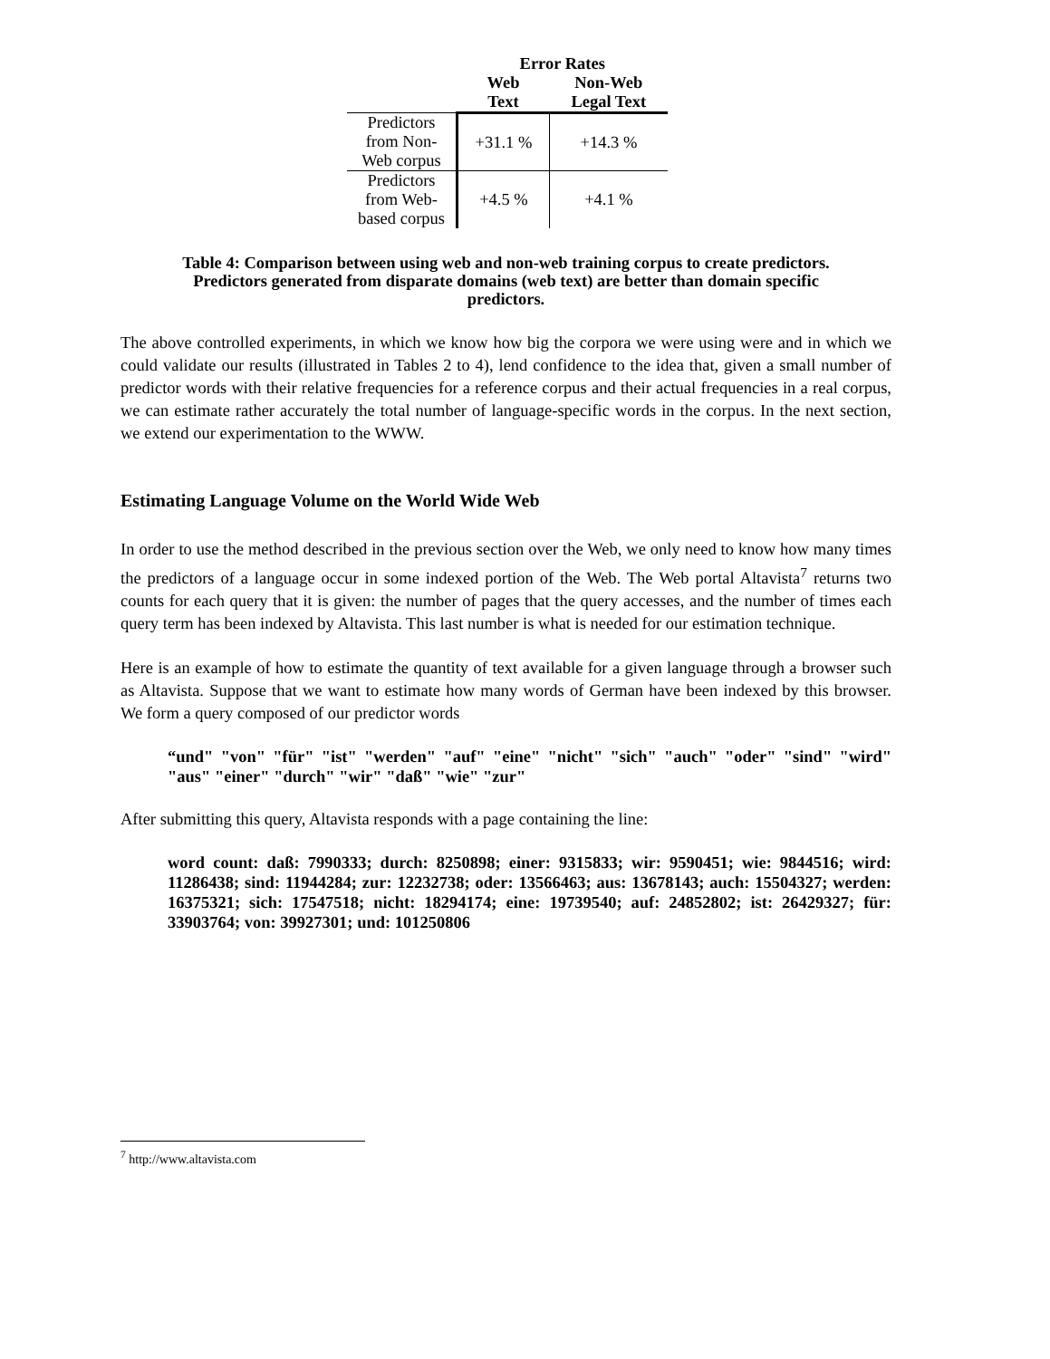| | Error Rates | |
| --- | --- | --- |
| | Web Text | Non-Web Legal Text |
| Predictors from Non-Web corpus | +31.1 % | +14.3 % |
| Predictors from Web-based corpus | +4.5 % | +4.1 % |
Table 4: Comparison between using web and non-web training corpus to create predictors.
Predictors generated from disparate domains (web text) are better than domain specific
predictors.
The above controlled experiments, in which we know how big the corpora we were using were and in which we could validate our results (illustrated in Tables 2 to 4), lend confidence to the idea that, given a small number of predictor words with their relative frequencies for a reference corpus and their actual frequencies in a real corpus, we can estimate rather accurately the total number of language-specific words in the corpus. In the next section, we extend our experimentation to the WWW.
Estimating Language Volume on the World Wide Web
In order to use the method described in the previous section over the Web, we only need to know how many times the predictors of a language occur in some indexed portion of the Web. The Web portal Altavista<sup>7</sup> returns two counts for each query that it is given: the number of pages that the query accesses, and the number of times each query term has been indexed by Altavista. This last number is what is needed for our estimation technique.
Here is an example of how to estimate the quantity of text available for a given language through a browser such as Altavista. Suppose that we want to estimate how many words of German have been indexed by this browser. We form a query composed of our predictor words
“und" "von" "für" "ist" "werden" "auf" "eine" "nicht" "sich" "auch" "oder" "sind" "wird" "aus" "einer" "durch" "wir" "daß" "wie" "zur"
After submitting this query, Altavista responds with a page containing the line:
word count: daß: 7990333; durch: 8250898; einer: 9315833; wir: 9590451; wie: 9844516; wird: 11286438; sind: 11944284; zur: 12232738; oder: 13566463; aus: 13678143; auch: 15504327; werden: 16375321; sich: 17547518; nicht: 18294174; eine: 19739540; auf: 24852802; ist: 26429327; für: 33903764; von: 39927301; und: 101250806
<sup>7</sup> http://www.altavista.com